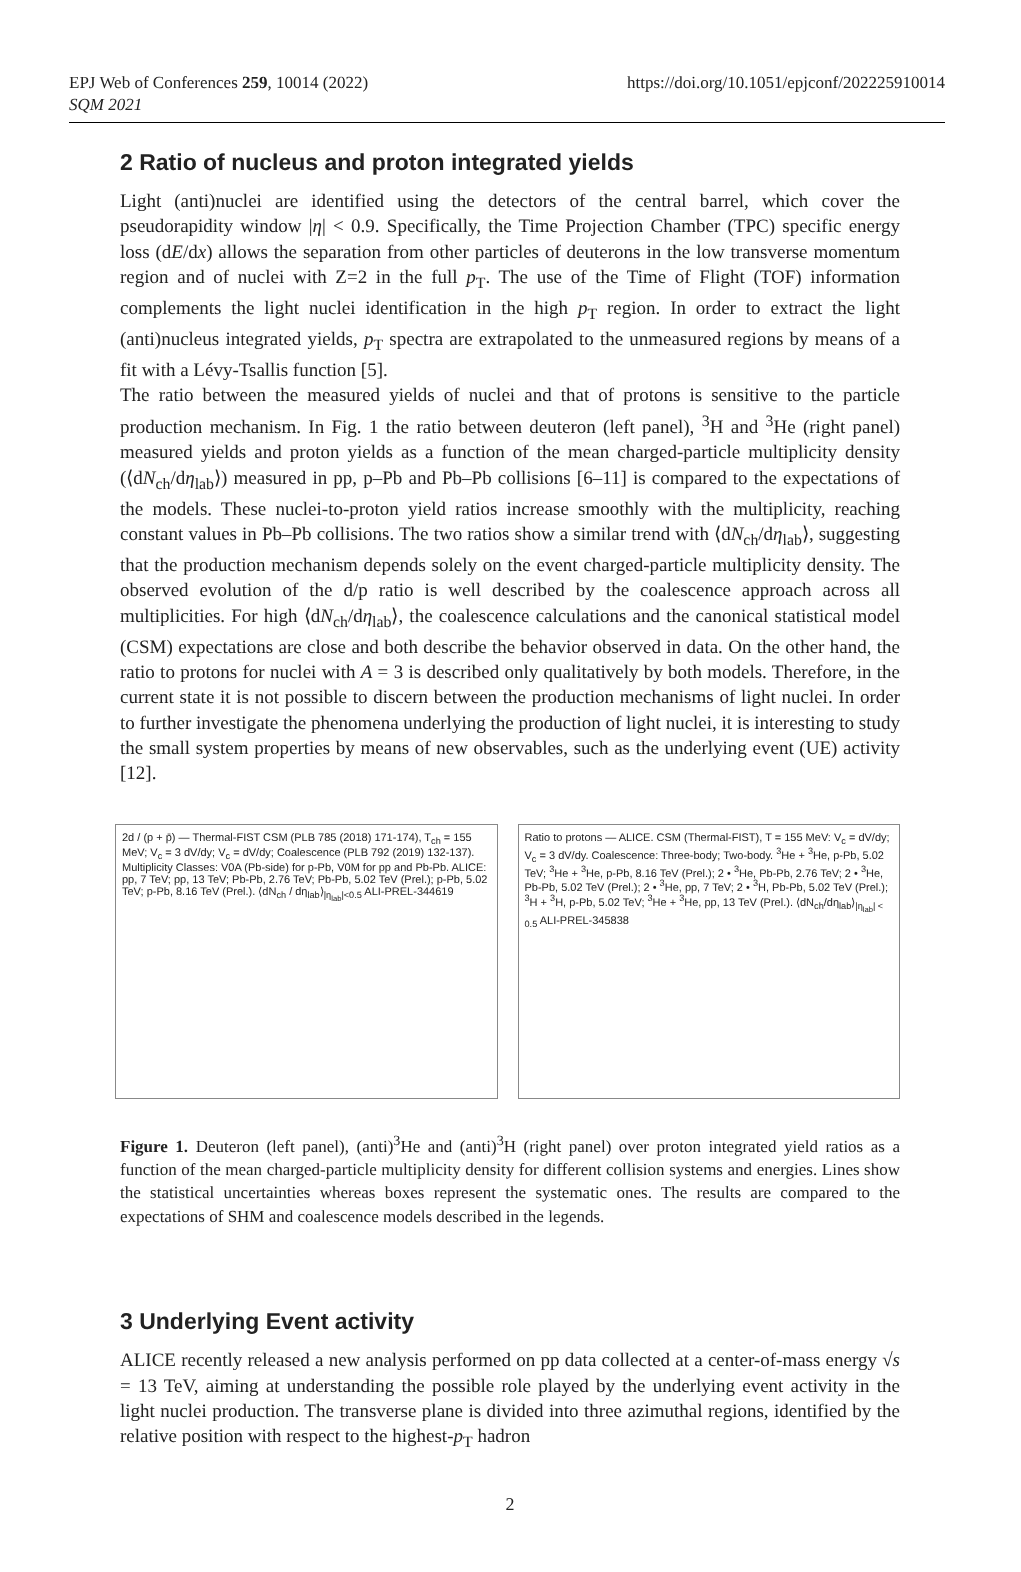EPJ Web of Conferences 259, 10014 (2022)
SQM 2021
https://doi.org/10.1051/epjconf/202225910014
2 Ratio of nucleus and proton integrated yields
Light (anti)nuclei are identified using the detectors of the central barrel, which cover the pseudorapidity window |η| < 0.9. Specifically, the Time Projection Chamber (TPC) specific energy loss (dE/dx) allows the separation from other particles of deuterons in the low transverse momentum region and of nuclei with Z=2 in the full p<sub>T</sub>. The use of the Time of Flight (TOF) information complements the light nuclei identification in the high p<sub>T</sub> region. In order to extract the light (anti)nucleus integrated yields, p<sub>T</sub> spectra are extrapolated to the unmeasured regions by means of a fit with a Lévy-Tsallis function [5].
The ratio between the measured yields of nuclei and that of protons is sensitive to the particle production mechanism. In Fig. 1 the ratio between deuteron (left panel), <sup>3</sup>H and <sup>3</sup>He (right panel) measured yields and proton yields as a function of the mean charged-particle multiplicity density (⟨dN<sub>ch</sub>/dη<sub>lab</sub>⟩) measured in pp, p–Pb and Pb–Pb collisions [6–11] is compared to the expectations of the models. These nuclei-to-proton yield ratios increase smoothly with the multiplicity, reaching constant values in Pb–Pb collisions. The two ratios show a similar trend with ⟨dN<sub>ch</sub>/dη<sub>lab</sub>⟩, suggesting that the production mechanism depends solely on the event charged-particle multiplicity density. The observed evolution of the d/p ratio is well described by the coalescence approach across all multiplicities. For high ⟨dN<sub>ch</sub>/dη<sub>lab</sub>⟩, the coalescence calculations and the canonical statistical model (CSM) expectations are close and both describe the behavior observed in data. On the other hand, the ratio to protons for nuclei with A = 3 is described only qualitatively by both models. Therefore, in the current state it is not possible to discern between the production mechanisms of light nuclei. In order to further investigate the phenomena underlying the production of light nuclei, it is interesting to study the small system properties by means of new observables, such as the underlying event (UE) activity [12].
2d / (p + p̄) — Thermal-FIST CSM (PLB 785 (2018) 171-174), T<sub>ch</sub> = 155 MeV; V<sub>c</sub> = 3 dV/dy; V<sub>c</sub> = dV/dy; Coalescence (PLB 792 (2019) 132-137). Multiplicity Classes: V0A (Pb-side) for p-Pb, V0M for pp and Pb-Pb. ALICE: pp, 7 TeV; pp, 13 TeV; Pb-Pb, 2.76 TeV; Pb-Pb, 5.02 TeV (Prel.); p-Pb, 5.02 TeV; p-Pb, 8.16 TeV (Prel.). ⟨dN<sub>ch</sub> / dη<sub>lab</sub>⟩<sub>|η<sub>lab</sub>|<0.5</sub> ALI-PREL-344619
Ratio to protons — ALICE. CSM (Thermal-FIST), T = 155 MeV: V<sub>c</sub> = dV/dy; V<sub>c</sub> = 3 dV/dy. Coalescence: Three-body; Two-body. <sup>3</sup>He + <sup>3</sup>He, p-Pb, 5.02 TeV; <sup>3</sup>He + <sup>3</sup>He, p-Pb, 8.16 TeV (Prel.); 2 • <sup>3</sup>He, Pb-Pb, 2.76 TeV; 2 • <sup>3</sup>He, Pb-Pb, 5.02 TeV (Prel.); 2 • <sup>3</sup>He, pp, 7 TeV; 2 • <sup>3</sup>H, Pb-Pb, 5.02 TeV (Prel.); <sup>3</sup>H + <sup>3</sup>H, p-Pb, 5.02 TeV; <sup>3</sup>He + <sup>3</sup>He, pp, 13 TeV (Prel.). ⟨dN<sub>ch</sub>/dη<sub>lab</sub>⟩<sub>|η<sub>lab</sub>| < 0.5</sub> ALI-PREL-345838
Figure 1. Deuteron (left panel), (anti)<sup>3</sup>He and (anti)<sup>3</sup>H (right panel) over proton integrated yield ratios as a function of the mean charged-particle multiplicity density for different collision systems and energies. Lines show the statistical uncertainties whereas boxes represent the systematic ones. The results are compared to the expectations of SHM and coalescence models described in the legends.
3 Underlying Event activity
ALICE recently released a new analysis performed on pp data collected at a center-of-mass energy √s = 13 TeV, aiming at understanding the possible role played by the underlying event activity in the light nuclei production. The transverse plane is divided into three azimuthal regions, identified by the relative position with respect to the highest-p<sub>T</sub> hadron
2